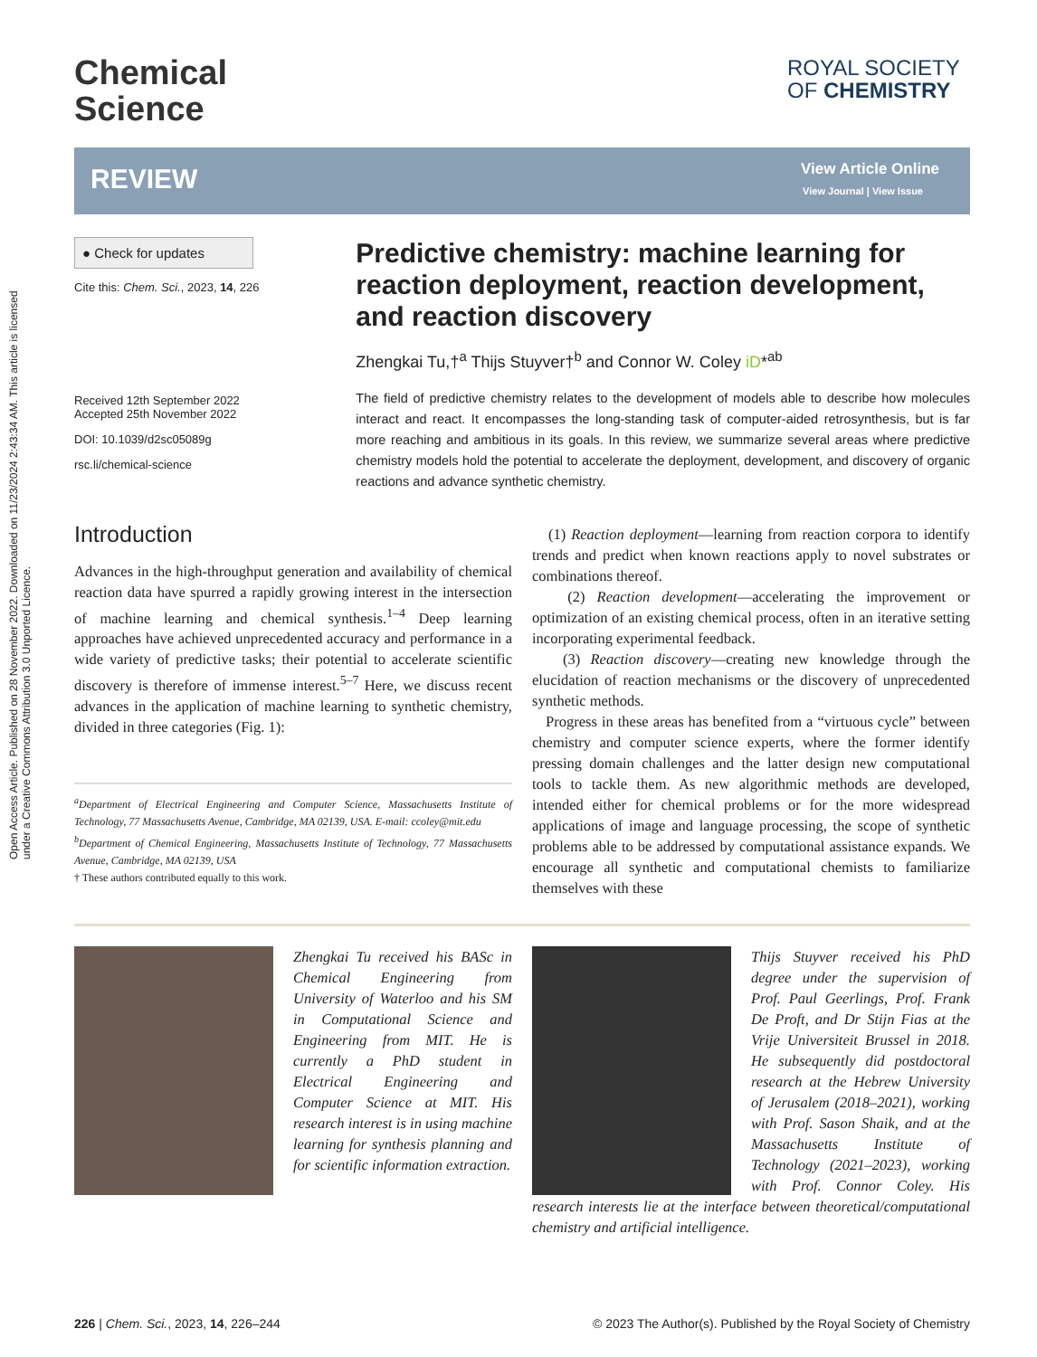Open Access Article. Published on 28 November 2022. Downloaded on 11/23/2024 2:43:34 AM. This article is licensed under a Creative Commons Attribution 3.0 Unported Licence.
Chemical
Science
ROYAL SOCIETY
OF CHEMISTRY
REVIEW View Article Online
View Journal | View Issue
● Check for updates
Cite this: Chem. Sci., 2023, 14, 226
Received 12th September 2022
Accepted 25th November 2022
DOI: 10.1039/d2sc05089g
rsc.li/chemical-science
Predictive chemistry: machine learning for reaction deployment, reaction development, and reaction discovery
Zhengkai Tu,†<sup>a</sup> Thijs Stuyver†<sup>b</sup> and Connor W. Coley iD*<sup>ab</sup>
The field of predictive chemistry relates to the development of models able to describe how molecules interact and react. It encompasses the long-standing task of computer-aided retrosynthesis, but is far more reaching and ambitious in its goals. In this review, we summarize several areas where predictive chemistry models hold the potential to accelerate the deployment, development, and discovery of organic reactions and advance synthetic chemistry.
Introduction
Advances in the high-throughput generation and availability of chemical reaction data have spurred a rapidly growing interest in the intersection of machine learning and chemical synthesis.<sup>1–4</sup> Deep learning approaches have achieved unprecedented accuracy and performance in a wide variety of predictive tasks; their potential to accelerate scientific discovery is therefore of immense interest.<sup>5–7</sup> Here, we discuss recent advances in the application of machine learning to synthetic chemistry, divided in three categories (Fig. 1):
<sup>a</sup> Department of Electrical Engineering and Computer Science, Massachusetts Institute of Technology, 77 Massachusetts Avenue, Cambridge, MA 02139, USA. E-mail: ccoley@mit.edu
<sup>b</sup> Department of Chemical Engineering, Massachusetts Institute of Technology, 77 Massachusetts Avenue, Cambridge, MA 02139, USA
† These authors contributed equally to this work.
(1) Reaction deployment—learning from reaction corpora to identify trends and predict when known reactions apply to novel substrates or combinations thereof.
(2) Reaction development—accelerating the improvement or optimization of an existing chemical process, often in an iterative setting incorporating experimental feedback.
(3) Reaction discovery—creating new knowledge through the elucidation of reaction mechanisms or the discovery of unprecedented synthetic methods.
Progress in these areas has benefited from a “virtuous cycle” between chemistry and computer science experts, where the former identify pressing domain challenges and the latter design new computational tools to tackle them. As new algorithmic methods are developed, intended either for chemical problems or for the more widespread applications of image and language processing, the scope of synthetic problems able to be addressed by computational assistance expands. We encourage all synthetic and computational chemists to familiarize themselves with these
Zhengkai Tu received his BASc in Chemical Engineering from University of Waterloo and his SM in Computational Science and Engineering from MIT. He is currently a PhD student in Electrical Engineering and Computer Science at MIT. His research interest is in using machine learning for synthesis planning and for scientific information extraction.
Thijs Stuyver received his PhD degree under the supervision of Prof. Paul Geerlings, Prof. Frank De Proft, and Dr Stijn Fias at the Vrije Universiteit Brussel in 2018. He subsequently did postdoctoral research at the Hebrew University of Jerusalem (2018–2021), working with Prof. Sason Shaik, and at the Massachusetts Institute of Technology (2021–2023), working with Prof. Connor Coley. His research interests lie at the interface between theoretical/computational chemistry and artificial intelligence.
226 | Chem. Sci., 2023, 14, 226–244 © 2023 The Author(s). Published by the Royal Society of Chemistry